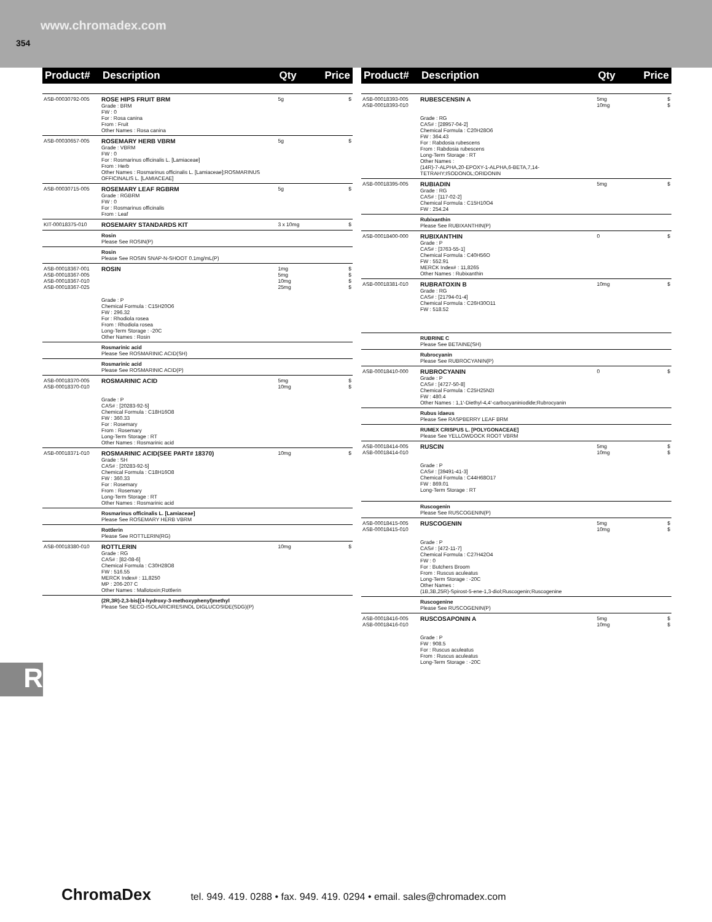www.chromadex.com
354
| Product# | Description | Qty | Price |
| --- | --- | --- | --- |
| ASB-00030792-005 | ROSE HIPS FRUIT BRM Grade : BRM FW : 0 For : Rosa canina From : Fruit Other Names : Rosa canina | 5g | $ |
| ASB-00030657-005 | ROSEMARY HERB VBRM Grade : VBRM FW : 0 For : Rosmarinus officinalis L. [Lamiaceae] From : Herb Other Names : Rosmarinus officinalis L. [Lamiaceae];ROSMARINUS OFFICINALIS L. [LAMIACEAE] | 5g | $ |
| ASB-00030715-005 | ROSEMARY LEAF RGBRM Grade : RGBRM FW : 0 For : Rosmarinus officinalis From : Leaf | 5g | $ |
| KIT-00018375-010 | ROSEMARY STANDARDS KIT | 3 x 10mg | $ |
| | Rosin Please See ROSIN(P) | | |
| | Rosin Please See ROSIN SNAP-N-SHOOT 0.1mg/mL(P) | | |
| ASB-00018367-001 ASB-00018367-005 ASB-00018367-010 ASB-00018367-025 | ROSIN Grade : P Chemical Formula : C15H20O6 FW : 296.32 For : Rhodiola rosea From : Rhodiola rosea Long-Term Storage : -20C Other Names : Rosin | 1mg 5mg 10mg 25mg | $ $ $ $ |
| | Rosmarinic acid Please See ROSMARINIC ACID(SH) | | |
| | Rosmarinic acid Please See ROSMARINIC ACID(P) | | |
| ASB-00018370-005 ASB-00018370-010 | ROSMARINIC ACID Grade : P CAS# : [20283-92-5] Chemical Formula : C18H16O8 FW : 360.33 For : Rosemary From : Rosemary Long-Term Storage : RT Other Names : Rosmarinic acid | 5mg 10mg | $ $ |
| ASB-00018371-010 | ROSMARINIC ACID(SEE PART# 18370) Grade : SH CAS# : [20283-92-5] Chemical Formula : C18H16O8 FW : 360.33 For : Rosemary From : Rosemary Long-Term Storage : RT Other Names : Rosmarinic acid | 10mg | $ |
| | Rosmarinus officinalis L. [Lamiaceae] Please See ROSEMARY HERB VBRM | | |
| | Rottlerin Please See ROTTLERIN(RG) | | |
| ASB-00018380-010 | ROTTLERIN Grade : RG CAS# : [82-08-6] Chemical Formula : C30H28O8 FW : 516.55 MERCK Index# : 11,8250 MP : 206-207 C Other Names : Mallotoxin;Rottlerin | 10mg | $ |
| | (2R,3R)-2,3-bis[(4-hydroxy-3-methoxyphenyl)methyl Please See SECO-ISOLARICIRESINOL DIGLUCOSIDE(SDG)(P) | | |
| Product# | Description | Qty | Price |
| --- | --- | --- | --- |
| ASB-00018393-005 ASB-00018393-010 | RUBESCENSIN A Grade : RG CAS# : [28957-04-2] Chemical Formula : C20H28O6 FW : 364.43 For : Rabdosia rubescens From : Rabdosia rubescens Long-Term Storage : RT Other Names : (14R)-7-ALPHA,20-EPOXY-1-ALPHA,6-BETA,7,14-TETRAHY;ISODONOL;ORIDONIN | 5mg 10mg | $ $ |
| ASB-00018395-005 | RUBIADIN Grade : RG CAS# : [117-02-2] Chemical Formula : C15H10O4 FW : 254.24 | 5mg | $ |
| | Rubixanthin Please See RUBIXANTHIN(P) | | |
| ASB-00018400-000 | RUBIXANTHIN Grade : P CAS# : [3763-55-1] Chemical Formula : C40H56O FW : 552.91 MERCK Index# : 11,8265 Other Names : Rubixanthin | 0 | $ |
| ASB-00018381-010 | RUBRATOXIN B Grade : RG CAS# : [21794-01-4] Chemical Formula : C26H30O11 FW : 518.52 | 10mg | $ |
| | RUBRINE C Please See BETAINE(SH) | | |
| | Rubrocyanin Please See RUBROCYANIN(P) | | |
| ASB-00018410-000 | RUBROCYANIN Grade : P CAS# : [4727-50-8] Chemical Formula : C25H25N2I FW : 480.4 Other Names : 1,1'-Diethyl-4,4'-carbocyaniniodide;Rubrocyanin | 0 | $ |
| | Rubus idaeus Please See RASPBERRY LEAF BRM | | |
| | RUMEX CRISPUS L. [POLYGONACEAE] Please See YELLOWDOCK ROOT VBRM | | |
| ASB-00018414-005 ASB-00018414-010 | RUSCIN Grade : P CAS# : [39491-41-3] Chemical Formula : C44H68O17 FW : 869.01 Long-Term Storage : RT | 5mg 10mg | $ $ |
| | Ruscogenin Please See RUSCOGENIN(P) | | |
| ASB-00018415-005 ASB-00018415-010 | RUSCOGENIN Grade : P CAS# : [472-11-7] Chemical Formula : C27H42O4 FW : 0 For : Butchers Broom From : Ruscus aculeatus Long-Term Storage : -20C Other Names : (1B,3B,25R)-Spirost-5-ene-1,3-diol;Ruscogenin;Ruscogenine | 5mg 10mg | $ $ |
| | Ruscogenine Please See RUSCOGENIN(P) | | |
| ASB-00018416-005 ASB-00018416-010 | RUSCOSAPONIN A Grade : P FW : 908.5 For : Ruscus aculeatus From : Ruscus aculeatus Long-Term Storage : -20C | 5mg 10mg | $ $ |
R
ChromaDex tel. 949. 419. 0288 • fax. 949. 419. 0294 • email. sales@chromadex.com